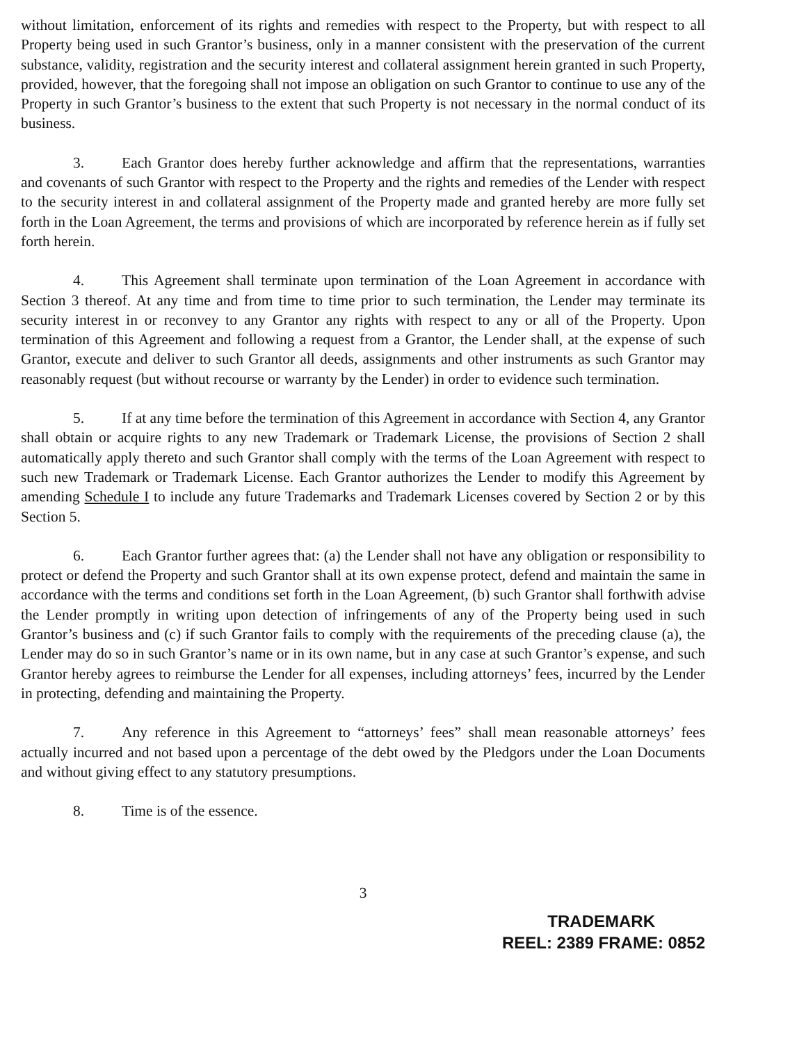without limitation, enforcement of its rights and remedies with respect to the Property, but with respect to all Property being used in such Grantor’s business, only in a manner consistent with the preservation of the current substance, validity, registration and the security interest and collateral assignment herein granted in such Property, provided, however, that the foregoing shall not impose an obligation on such Grantor to continue to use any of the Property in such Grantor’s business to the extent that such Property is not necessary in the normal conduct of its business.
3. Each Grantor does hereby further acknowledge and affirm that the representations, warranties and covenants of such Grantor with respect to the Property and the rights and remedies of the Lender with respect to the security interest in and collateral assignment of the Property made and granted hereby are more fully set forth in the Loan Agreement, the terms and provisions of which are incorporated by reference herein as if fully set forth herein.
4. This Agreement shall terminate upon termination of the Loan Agreement in accordance with Section 3 thereof. At any time and from time to time prior to such termination, the Lender may terminate its security interest in or reconvey to any Grantor any rights with respect to any or all of the Property. Upon termination of this Agreement and following a request from a Grantor, the Lender shall, at the expense of such Grantor, execute and deliver to such Grantor all deeds, assignments and other instruments as such Grantor may reasonably request (but without recourse or warranty by the Lender) in order to evidence such termination.
5. If at any time before the termination of this Agreement in accordance with Section 4, any Grantor shall obtain or acquire rights to any new Trademark or Trademark License, the provisions of Section 2 shall automatically apply thereto and such Grantor shall comply with the terms of the Loan Agreement with respect to such new Trademark or Trademark License. Each Grantor authorizes the Lender to modify this Agreement by amending Schedule I to include any future Trademarks and Trademark Licenses covered by Section 2 or by this Section 5.
6. Each Grantor further agrees that: (a) the Lender shall not have any obligation or responsibility to protect or defend the Property and such Grantor shall at its own expense protect, defend and maintain the same in accordance with the terms and conditions set forth in the Loan Agreement, (b) such Grantor shall forthwith advise the Lender promptly in writing upon detection of infringements of any of the Property being used in such Grantor’s business and (c) if such Grantor fails to comply with the requirements of the preceding clause (a), the Lender may do so in such Grantor’s name or in its own name, but in any case at such Grantor’s expense, and such Grantor hereby agrees to reimburse the Lender for all expenses, including attorneys’ fees, incurred by the Lender in protecting, defending and maintaining the Property.
7. Any reference in this Agreement to “attorneys’ fees” shall mean reasonable attorneys’ fees actually incurred and not based upon a percentage of the debt owed by the Pledgors under the Loan Documents and without giving effect to any statutory presumptions.
8. Time is of the essence.
3
TRADEMARK
REEL: 2389 FRAME: 0852